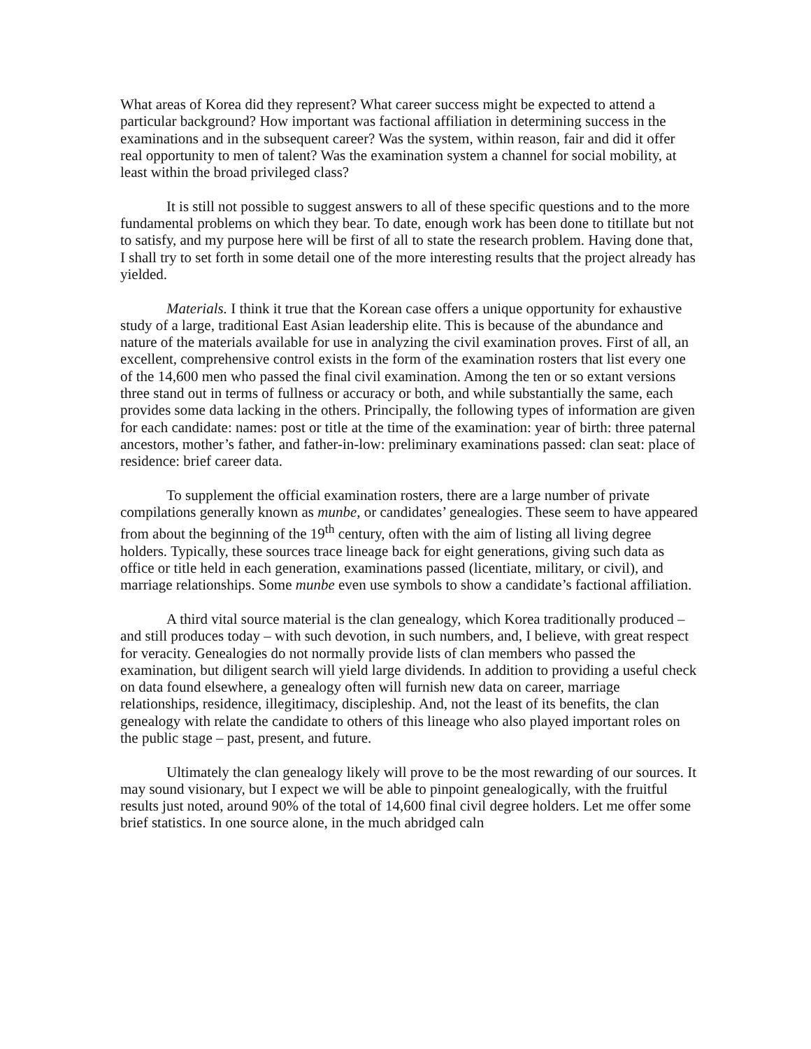What areas of Korea did they represent? What career success might be expected to attend a particular background? How important was factional affiliation in determining success in the examinations and in the subsequent career? Was the system, within reason, fair and did it offer real opportunity to men of talent? Was the examination system a channel for social mobility, at least within the broad privileged class?
It is still not possible to suggest answers to all of these specific questions and to the more fundamental problems on which they bear. To date, enough work has been done to titillate but not to satisfy, and my purpose here will be first of all to state the research problem. Having done that, I shall try to set forth in some detail one of the more interesting results that the project already has yielded.
Materials. I think it true that the Korean case offers a unique opportunity for exhaustive study of a large, traditional East Asian leadership elite. This is because of the abundance and nature of the materials available for use in analyzing the civil examination proves. First of all, an excellent, comprehensive control exists in the form of the examination rosters that list every one of the 14,600 men who passed the final civil examination. Among the ten or so extant versions three stand out in terms of fullness or accuracy or both, and while substantially the same, each provides some data lacking in the others. Principally, the following types of information are given for each candidate: names: post or title at the time of the examination: year of birth: three paternal ancestors, mother’s father, and father-in-low: preliminary examinations passed: clan seat: place of residence: brief career data.
To supplement the official examination rosters, there are a large number of private compilations generally known as munbe, or candidates’ genealogies. These seem to have appeared from about the beginning of the 19<sup>th</sup> century, often with the aim of listing all living degree holders. Typically, these sources trace lineage back for eight generations, giving such data as office or title held in each generation, examinations passed (licentiate, military, or civil), and marriage relationships. Some munbe even use symbols to show a candidate’s factional affiliation.
A third vital source material is the clan genealogy, which Korea traditionally produced – and still produces today – with such devotion, in such numbers, and, I believe, with great respect for veracity. Genealogies do not normally provide lists of clan members who passed the examination, but diligent search will yield large dividends. In addition to providing a useful check on data found elsewhere, a genealogy often will furnish new data on career, marriage relationships, residence, illegitimacy, discipleship. And, not the least of its benefits, the clan genealogy with relate the candidate to others of this lineage who also played important roles on the public stage – past, present, and future.
Ultimately the clan genealogy likely will prove to be the most rewarding of our sources. It may sound visionary, but I expect we will be able to pinpoint genealogically, with the fruitful results just noted, around 90% of the total of 14,600 final civil degree holders. Let me offer some brief statistics. In one source alone, in the much abridged caln